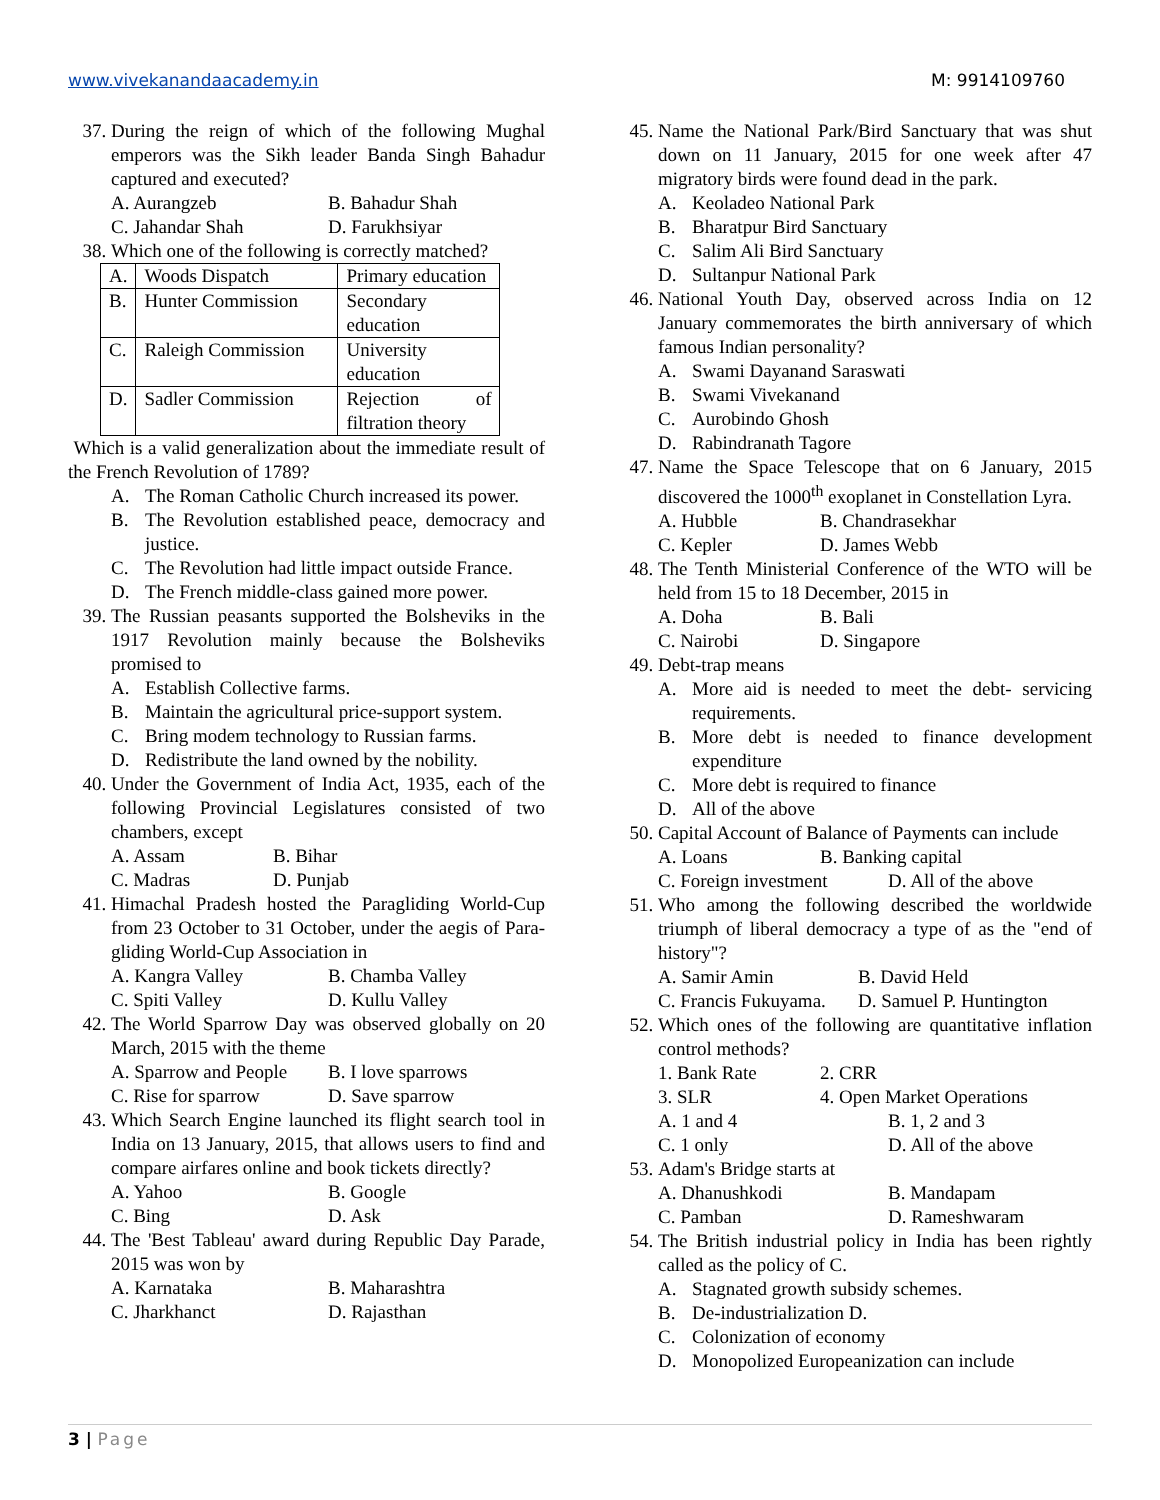www.vivekanandaacademy.in M: 9914109760
37. During the reign of which of the following Mughal emperors was the Sikh leader Banda Singh Bahadur captured and executed?
A. Aurangzeb B. Bahadur Shah
C. Jahandar Shah D. Farukhsiyar
38. Which one of the following is correctly matched?
| A. | Woods Dispatch | Primary education |
| B. | Hunter Commission | Secondary education |
| C. | Raleigh Commission | University education |
| D. | Sadler Commission | Rejection of filtration theory |
Which is a valid generalization about the immediate result of the French Revolution of 1789?
A. The Roman Catholic Church increased its power.
B. The Revolution established peace, democracy and justice.
C. The Revolution had little impact outside France.
D. The French middle-class gained more power.
39. The Russian peasants supported the Bolsheviks in the 1917 Revolution mainly because the Bolsheviks promised to
A. Establish Collective farms.
B. Maintain the agricultural price-support system.
C. Bring modem technology to Russian farms.
D. Redistribute the land owned by the nobility.
40. Under the Government of India Act, 1935, each of the following Provincial Legislatures consisted of two chambers, except
A. Assam B. Bihar
C. Madras D. Punjab
41. Himachal Pradesh hosted the Paragliding World-Cup from 23 October to 31 October, under the aegis of Para-gliding World-Cup Association in
A. Kangra Valley B. Chamba Valley
C. Spiti Valley D. Kullu Valley
42. The World Sparrow Day was observed globally on 20 March, 2015 with the theme
A. Sparrow and People B. I love sparrows
C. Rise for sparrow D. Save sparrow
43. Which Search Engine launched its flight search tool in India on 13 January, 2015, that allows users to find and compare airfares online and book tickets directly?
A. Yahoo B. Google
C. Bing D. Ask
44. The 'Best Tableau' award during Republic Day Parade, 2015 was won by
A. Karnataka B. Maharashtra
C. Jharkhanct D. Rajasthan
45. Name the National Park/Bird Sanctuary that was shut down on 11 January, 2015 for one week after 47 migratory birds were found dead in the park.
A. Keoladeo National Park
B. Bharatpur Bird Sanctuary
C. Salim Ali Bird Sanctuary
D. Sultanpur National Park
46. National Youth Day, observed across India on 12 January commemorates the birth anniversary of which famous Indian personality?
A. Swami Dayanand Saraswati
B. Swami Vivekanand
C. Aurobindo Ghosh
D. Rabindranath Tagore
47. Name the Space Telescope that on 6 January, 2015 discovered the 1000<sup>th</sup> exoplanet in Constellation Lyra.
A. Hubble B. Chandrasekhar
C. Kepler D. James Webb
48. The Tenth Ministerial Conference of the WTO will be held from 15 to 18 December, 2015 in
A. Doha B. Bali
C. Nairobi D. Singapore
49. Debt-trap means
A. More aid is needed to meet the debt- servicing requirements.
B. More debt is needed to finance development expenditure
C. More debt is required to finance
D. All of the above
50. Capital Account of Balance of Payments can include
A. Loans B. Banking capital
C. Foreign investment D. All of the above
51. Who among the following described the worldwide triumph of liberal democracy a type of as the "end of history"?
A. Samir Amin B. David Held
C. Francis Fukuyama. D. Samuel P. Huntington
52. Which ones of the following are quantitative inflation control methods?
1. Bank Rate 2. CRR
3. SLR 4. Open Market Operations
A. 1 and 4 B. 1, 2 and 3
C. 1 only D. All of the above
53. Adam's Bridge starts at
A. Dhanushkodi B. Mandapam
C. Pamban D. Rameshwaram
54. The British industrial policy in India has been rightly called as the policy of C.
A. Stagnated growth subsidy schemes.
B. De-industrialization D.
C. Colonization of economy
D. Monopolized Europeanization can include
3 | Page